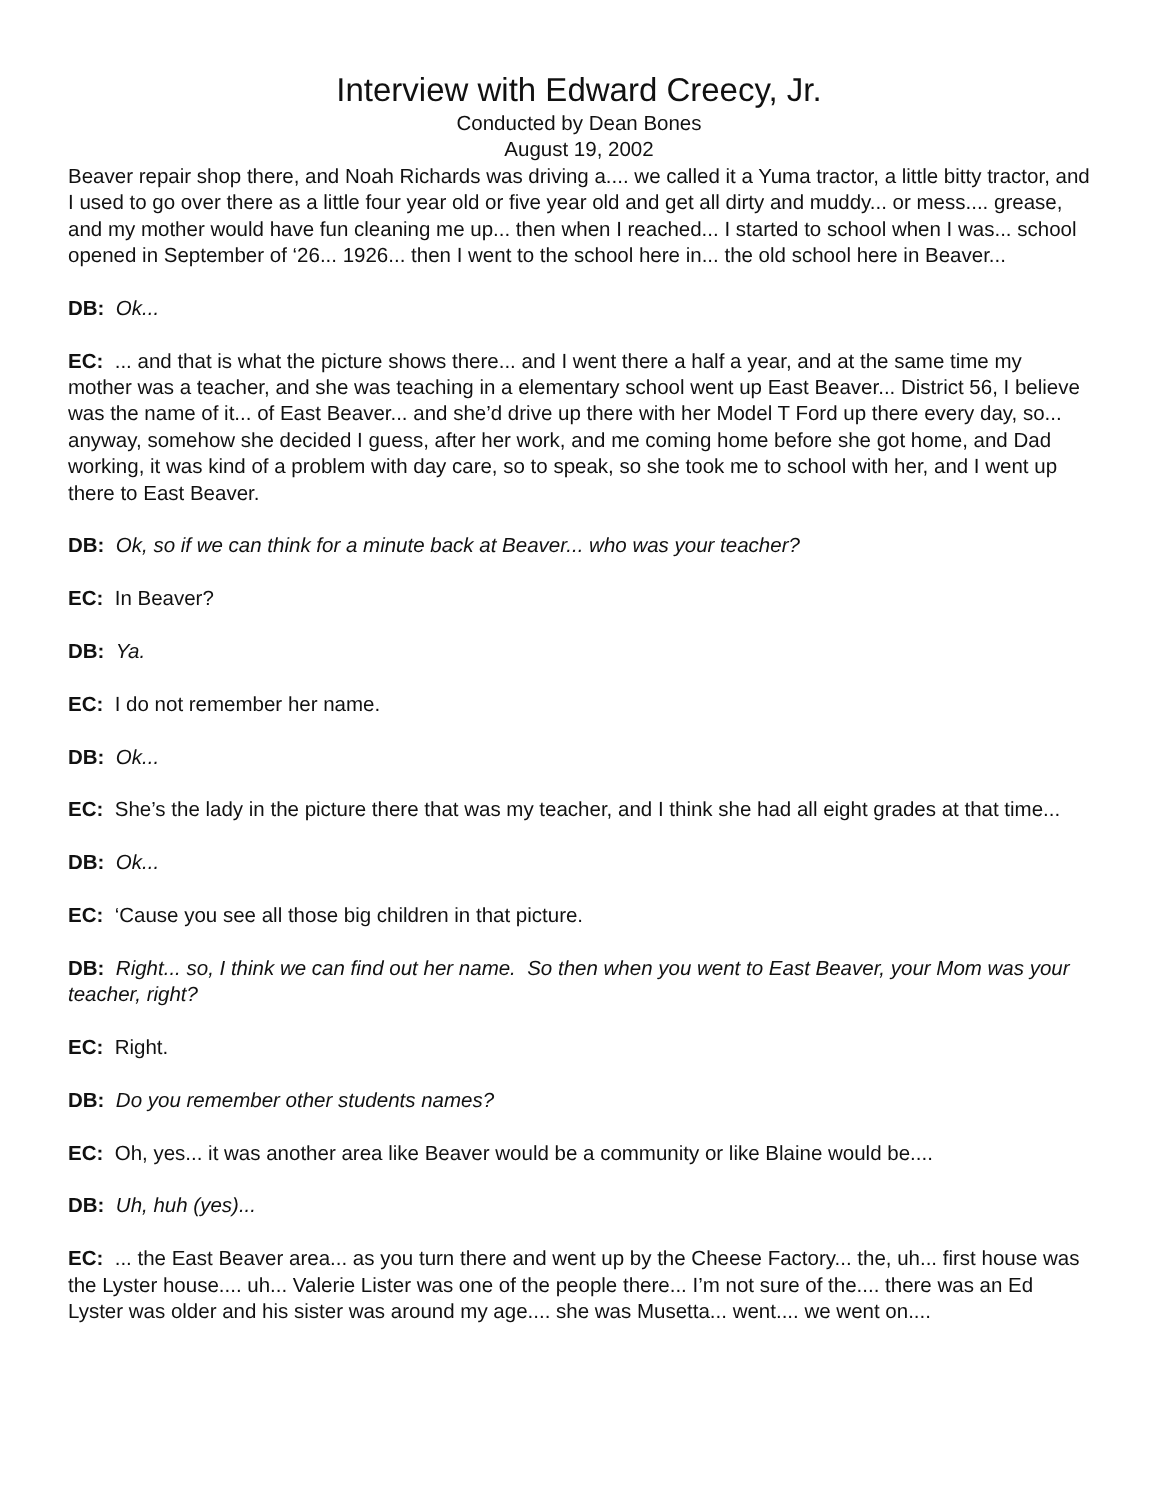Interview with Edward Creecy, Jr.
Conducted by Dean Bones
August 19, 2002
Beaver repair shop there, and Noah Richards was driving a.... we called it a Yuma tractor, a little bitty tractor, and I used to go over there as a little four year old or five year old and get all dirty and muddy... or mess.... grease, and my mother would have fun cleaning me up... then when I reached... I started to school when I was... school opened in September of ‘26... 1926... then I went to the school here in... the old school here in Beaver...
DB: Ok...
EC: ... and that is what the picture shows there... and I went there a half a year, and at the same time my mother was a teacher, and she was teaching in a elementary school went up East Beaver... District 56, I believe was the name of it... of East Beaver... and she’d drive up there with her Model T Ford up there every day, so... anyway, somehow she decided I guess, after her work, and me coming home before she got home, and Dad working, it was kind of a problem with day care, so to speak, so she took me to school with her, and I went up there to East Beaver.
DB: Ok, so if we can think for a minute back at Beaver... who was your teacher?
EC: In Beaver?
DB: Ya.
EC: I do not remember her name.
DB: Ok...
EC: She’s the lady in the picture there that was my teacher, and I think she had all eight grades at that time...
DB: Ok...
EC: ‘Cause you see all those big children in that picture.
DB: Right... so, I think we can find out her name. So then when you went to East Beaver, your Mom was your teacher, right?
EC: Right.
DB: Do you remember other students names?
EC: Oh, yes... it was another area like Beaver would be a community or like Blaine would be....
DB: Uh, huh (yes)...
EC: ... the East Beaver area... as you turn there and went up by the Cheese Factory... the, uh... first house was the Lyster house.... uh... Valerie Lister was one of the people there... I’m not sure of the.... there was an Ed Lyster was older and his sister was around my age.... she was Musetta... went.... we went on....